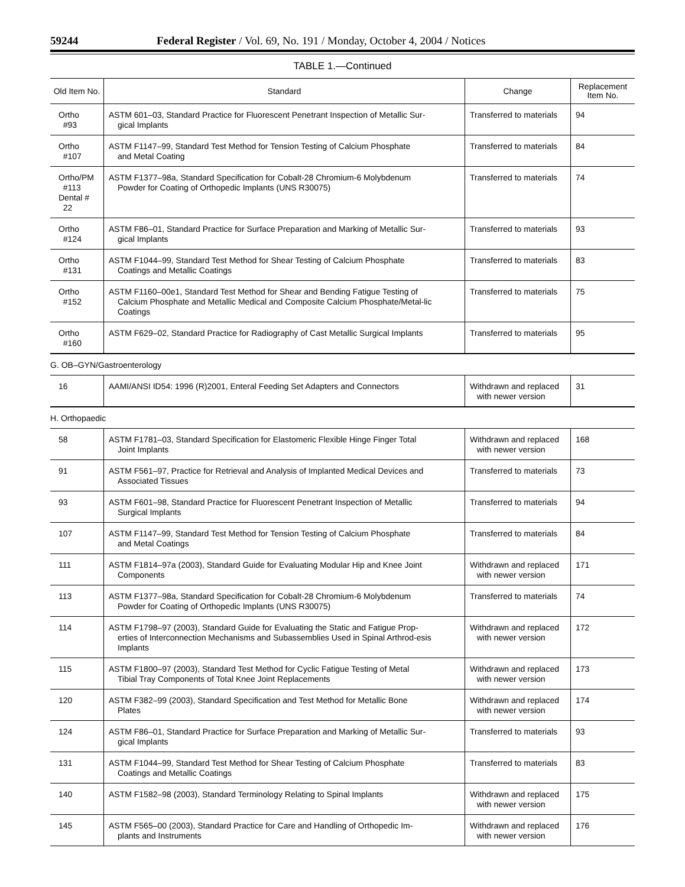59244 Federal Register / Vol. 69, No. 191 / Monday, October 4, 2004 / Notices
TABLE 1.—Continued
| Old Item No. | Standard | Change | Replacement Item No. |
| --- | --- | --- | --- |
| Ortho #93 | ASTM 601–03, Standard Practice for Fluorescent Penetrant Inspection of Metallic Sur- gical Implants | Transferred to materials | 94 |
| Ortho #107 | ASTM F1147–99, Standard Test Method for Tension Testing of Calcium Phosphate and Metal Coating | Transferred to materials | 84 |
| Ortho/PM #113 Dental # 22 | ASTM F1377–98a, Standard Specification for Cobalt-28 Chromium-6 Molybdenum Powder for Coating of Orthopedic Implants (UNS R30075) | Transferred to materials | 74 |
| Ortho #124 | ASTM F86–01, Standard Practice for Surface Preparation and Marking of Metallic Sur- gical Implants | Transferred to materials | 93 |
| Ortho #131 | ASTM F1044–99, Standard Test Method for Shear Testing of Calcium Phosphate Coatings and Metallic Coatings | Transferred to materials | 83 |
| Ortho #152 | ASTM F1160–00e1, Standard Test Method for Shear and Bending Fatigue Testing of Calcium Phosphate and Metallic Medical and Composite Calcium Phosphate/Metal-lic Coatings | Transferred to materials | 75 |
| Ortho #160 | ASTM F629–02, Standard Practice for Radiography of Cast Metallic Surgical Implants | Transferred to materials | 95 |
| G. OB–GYN/Gastroenterology | | | |
| 16 | AAMI/ANSI ID54: 1996 (R)2001, Enteral Feeding Set Adapters and Connectors | Withdrawn and replaced with newer version | 31 |
| H. Orthopaedic | | | |
| 58 | ASTM F1781–03, Standard Specification for Elastomeric Flexible Hinge Finger Total Joint Implants | Withdrawn and replaced with newer version | 168 |
| 91 | ASTM F561–97, Practice for Retrieval and Analysis of Implanted Medical Devices and Associated Tissues | Transferred to materials | 73 |
| 93 | ASTM F601–98, Standard Practice for Fluorescent Penetrant Inspection of Metallic Surgical Implants | Transferred to materials | 94 |
| 107 | ASTM F1147–99, Standard Test Method for Tension Testing of Calcium Phosphate and Metal Coatings | Transferred to materials | 84 |
| 111 | ASTM F1814–97a (2003), Standard Guide for Evaluating Modular Hip and Knee Joint Components | Withdrawn and replaced with newer version | 171 |
| 113 | ASTM F1377–98a, Standard Specification for Cobalt-28 Chromium-6 Molybdenum Powder for Coating of Orthopedic Implants (UNS R30075) | Transferred to materials | 74 |
| 114 | ASTM F1798–97 (2003), Standard Guide for Evaluating the Static and Fatigue Prop- erties of Interconnection Mechanisms and Subassemblies Used in Spinal Arthrod-esis Implants | Withdrawn and replaced with newer version | 172 |
| 115 | ASTM F1800–97 (2003), Standard Test Method for Cyclic Fatigue Testing of Metal Tibial Tray Components of Total Knee Joint Replacements | Withdrawn and replaced with newer version | 173 |
| 120 | ASTM F382–99 (2003), Standard Specification and Test Method for Metallic Bone Plates | Withdrawn and replaced with newer version | 174 |
| 124 | ASTM F86–01, Standard Practice for Surface Preparation and Marking of Metallic Sur- gical Implants | Transferred to materials | 93 |
| 131 | ASTM F1044–99, Standard Test Method for Shear Testing of Calcium Phosphate Coatings and Metallic Coatings | Transferred to materials | 83 |
| 140 | ASTM F1582–98 (2003), Standard Terminology Relating to Spinal Implants | Withdrawn and replaced with newer version | 175 |
| 145 | ASTM F565–00 (2003), Standard Practice for Care and Handling of Orthopedic Im- plants and Instruments | Withdrawn and replaced with newer version | 176 |